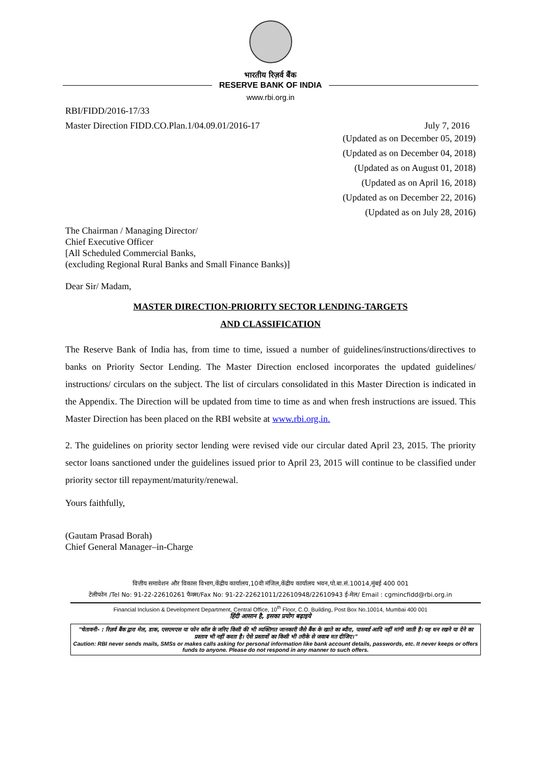भारतीय रिज़र्व बैंक
RESERVE BANK OF INDIA
www.rbi.org.in
RBI/FIDD/2016-17/33
Master Direction FIDD.CO.Plan.1/04.09.01/2016-17 July 7, 2016
(Updated as on December 05, 2019)
(Updated as on December 04, 2018)
(Updated as on August 01, 2018)
(Updated as on April 16, 2018)
(Updated as on December 22, 2016)
(Updated as on July 28, 2016)
The Chairman / Managing Director/
Chief Executive Officer
[All Scheduled Commercial Banks,
(excluding Regional Rural Banks and Small Finance Banks)]
Dear Sir/ Madam,
MASTER DIRECTION-PRIORITY SECTOR LENDING-TARGETS
AND CLASSIFICATION
The Reserve Bank of India has, from time to time, issued a number of guidelines/instructions/directives to banks on Priority Sector Lending. The Master Direction enclosed incorporates the updated guidelines/ instructions/ circulars on the subject. The list of circulars consolidated in this Master Direction is indicated in the Appendix. The Direction will be updated from time to time as and when fresh instructions are issued. This Master Direction has been placed on the RBI website at www.rbi.org.in.
2. The guidelines on priority sector lending were revised vide our circular dated April 23, 2015. The priority sector loans sanctioned under the guidelines issued prior to April 23, 2015 will continue to be classified under priority sector till repayment/maturity/renewal.
Yours faithfully,
(Gautam Prasad Borah)
Chief General Manager–in-Charge
वित्तीय समावेशन और विकास विभाग,केंद्रीय कार्यालय,10वी मंजिल,केंद्रीय कार्यालय भवन,पो.बा.सं.10014,मुंबई 400 001
टेलीफोन /Tel No: 91-22-22610261 फैक्स/Fax No: 91-22-22621011/22610948/22610943 ई-मेल/ Email : cgmincfidd@rbi.org.in
Financial Inclusion & Development Department, Central Office, 10<sup>th</sup> Floor, C.O. Building, Post Box No.10014, Mumbai 400 001
हिंदी आसान है, इसका प्रयोग बढ़ाइये
"चेतावनी- : रिज़र्व बैंक द्वारा मेल, डाक, एसएमएस या फोन कॉल के जरिए किसी की भी व्यक्तिगत जानकारी जैसे बैंक के खाते का ब्यौरा, पासवर्ड आदि नहीं मांगी जाती है। यह धन रखने या देने का प्रस्ताव भी नहीं करता है। ऐसे प्रस्तावों का किसी भी तरीके से जवाब मत दीजिए।"
Caution: RBI never sends mails, SMSs or makes calls asking for personal information like bank account details, passwords, etc. It never keeps or offers funds to anyone. Please do not respond in any manner to such offers.